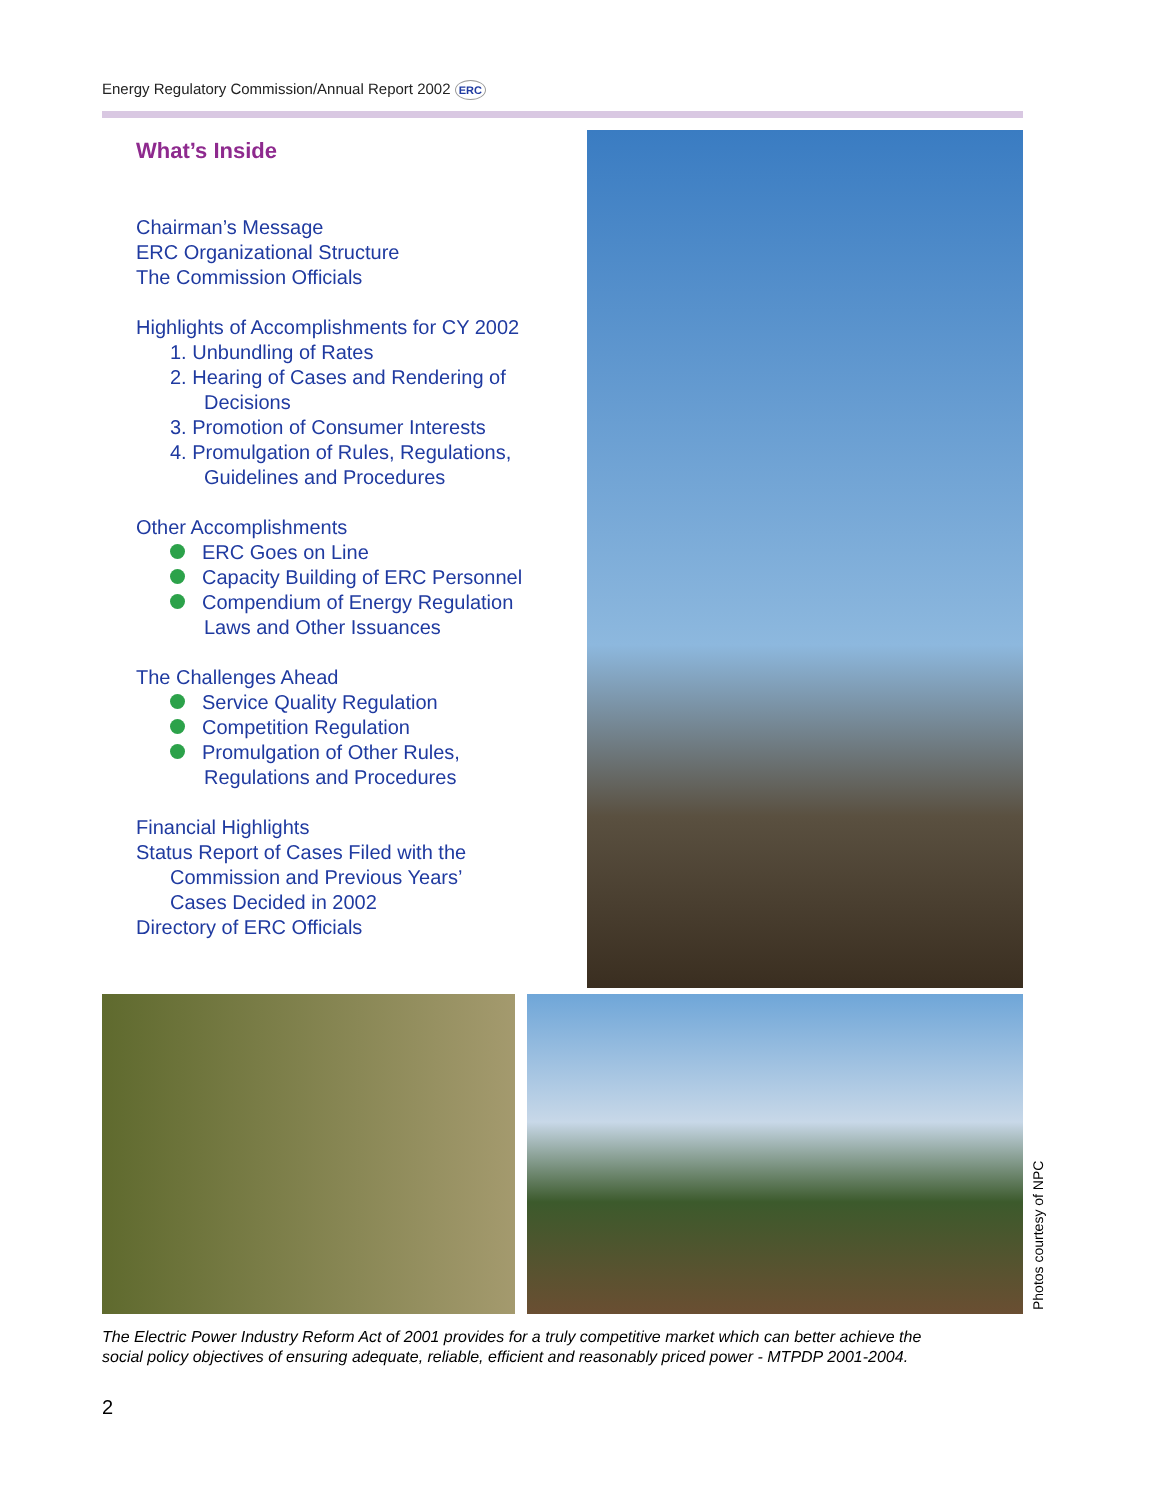Energy Regulatory Commission/Annual Report 2002 ERC
What’s Inside
Chairman’s Message
ERC Organizational Structure
The Commission Officials
Highlights of Accomplishments for CY 2002
1. Unbundling of Rates
2. Hearing of Cases and Rendering of
Decisions
3. Promotion of Consumer Interests
4. Promulgation of Rules, Regulations,
Guidelines and Procedures
Other Accomplishments
ERC Goes on Line
Capacity Building of ERC Personnel
Compendium of Energy Regulation
Laws and Other Issuances
The Challenges Ahead
Service Quality Regulation
Competition Regulation
Promulgation of Other Rules,
Regulations and Procedures
Financial Highlights
Status Report of Cases Filed with the
Commission and Previous Years’
Cases Decided in 2002
Directory of ERC Officials
Photos courtesy of NPC
The Electric Power Industry Reform Act of 2001 provides for a truly competitive market which can better achieve the social policy objectives of ensuring adequate, reliable, efficient and reasonably priced power - MTPDP 2001-2004.
2